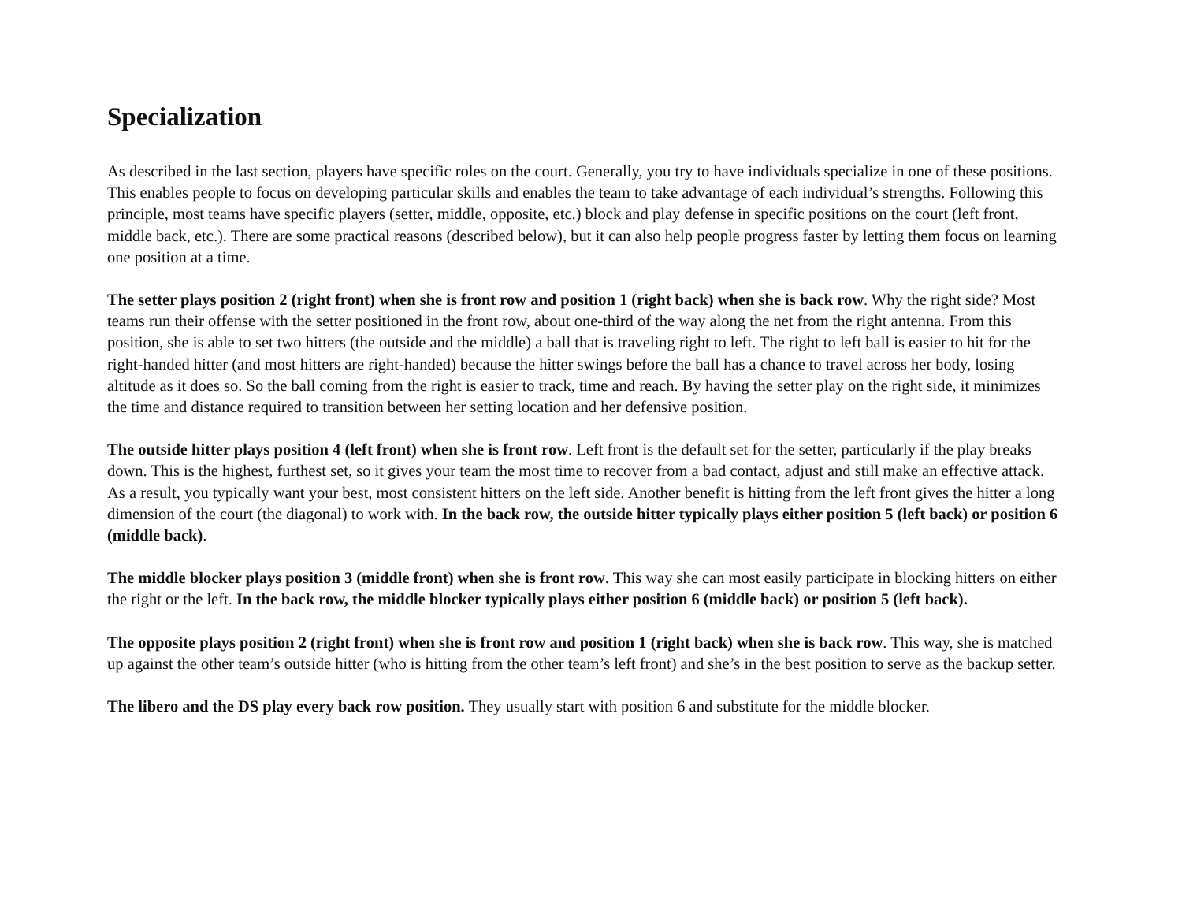Specialization
As described in the last section, players have specific roles on the court. Generally, you try to have individuals specialize in one of these positions. This enables people to focus on developing particular skills and enables the team to take advantage of each individual’s strengths. Following this principle, most teams have specific players (setter, middle, opposite, etc.) block and play defense in specific positions on the court (left front, middle back, etc.). There are some practical reasons (described below), but it can also help people progress faster by letting them focus on learning one position at a time.
The setter plays position 2 (right front) when she is front row and position 1 (right back) when she is back row. Why the right side? Most teams run their offense with the setter positioned in the front row, about one-third of the way along the net from the right antenna. From this position, she is able to set two hitters (the outside and the middle) a ball that is traveling right to left. The right to left ball is easier to hit for the right-handed hitter (and most hitters are right-handed) because the hitter swings before the ball has a chance to travel across her body, losing altitude as it does so. So the ball coming from the right is easier to track, time and reach. By having the setter play on the right side, it minimizes the time and distance required to transition between her setting location and her defensive position.
The outside hitter plays position 4 (left front) when she is front row. Left front is the default set for the setter, particularly if the play breaks down. This is the highest, furthest set, so it gives your team the most time to recover from a bad contact, adjust and still make an effective attack. As a result, you typically want your best, most consistent hitters on the left side. Another benefit is hitting from the left front gives the hitter a long dimension of the court (the diagonal) to work with. In the back row, the outside hitter typically plays either position 5 (left back) or position 6 (middle back).
The middle blocker plays position 3 (middle front) when she is front row. This way she can most easily participate in blocking hitters on either the right or the left. In the back row, the middle blocker typically plays either position 6 (middle back) or position 5 (left back).
The opposite plays position 2 (right front) when she is front row and position 1 (right back) when she is back row. This way, she is matched up against the other team’s outside hitter (who is hitting from the other team’s left front) and she’s in the best position to serve as the backup setter.
The libero and the DS play every back row position. They usually start with position 6 and substitute for the middle blocker.